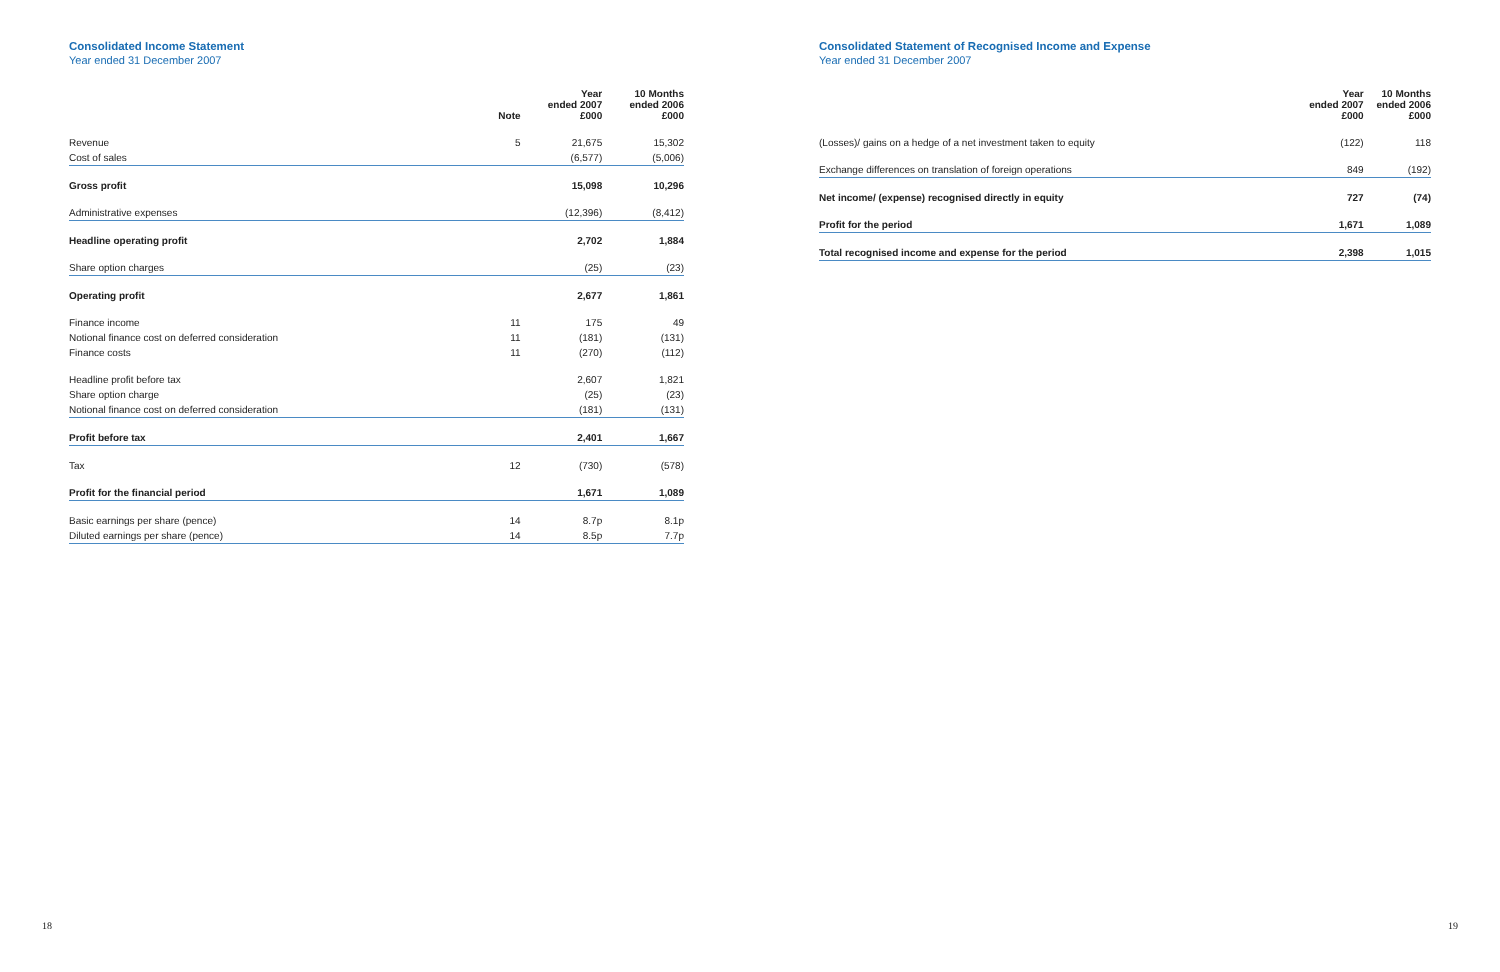Consolidated Income Statement
Year ended 31 December 2007
| | Note | Year ended 2007 £000 | 10 Months ended 2006 £000 |
| --- | --- | --- | --- |
| Revenue | 5 | 21,675 | 15,302 |
| Cost of sales | | (6,577) | (5,006) |
| Gross profit | | 15,098 | 10,296 |
| Administrative expenses | | (12,396) | (8,412) |
| Headline operating profit | | 2,702 | 1,884 |
| Share option charges | | (25) | (23) |
| Operating profit | | 2,677 | 1,861 |
| Finance income | 11 | 175 | 49 |
| Notional finance cost on deferred consideration | 11 | (181) | (131) |
| Finance costs | 11 | (270) | (112) |
| Headline profit before tax | | 2,607 | 1,821 |
| Share option charge | | (25) | (23) |
| Notional finance cost on deferred consideration | | (181) | (131) |
| Profit before tax | | 2,401 | 1,667 |
| Tax | 12 | (730) | (578) |
| Profit for the financial period | | 1,671 | 1,089 |
| Basic earnings per share (pence) | 14 | 8.7p | 8.1p |
| Diluted earnings per share (pence) | 14 | 8.5p | 7.7p |
Consolidated Statement of Recognised Income and Expense
Year ended 31 December 2007
| | Year ended 2007 £000 | 10 Months ended 2006 £000 |
| --- | --- | --- |
| (Losses)/ gains on a hedge of a net investment taken to equity | (122) | 118 |
| Exchange differences on translation of foreign operations | 849 | (192) |
| Net income/ (expense) recognised directly in equity | 727 | (74) |
| Profit for the period | 1,671 | 1,089 |
| Total recognised income and expense for the period | 2,398 | 1,015 |
18 19